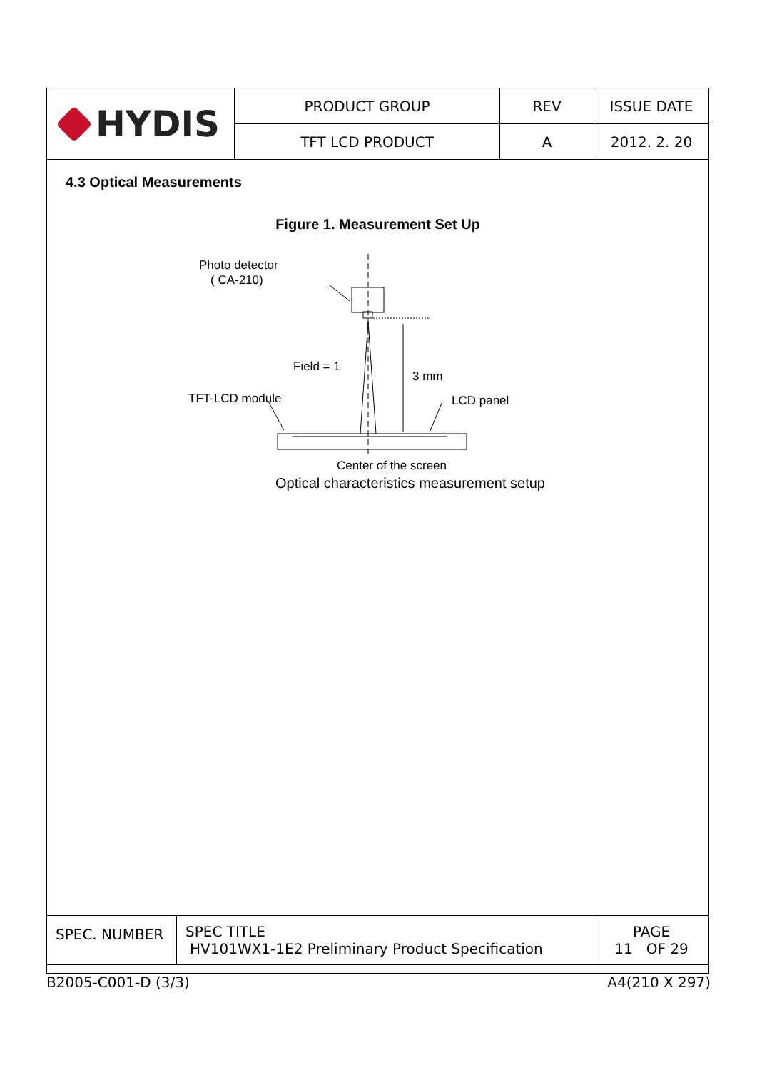| HYDIS | PRODUCT GROUP | REV | ISSUE DATE |
| | TFT LCD PRODUCT | A | 2012. 2. 20 |
4.3 Optical Measurements
Figure 1. Measurement Set Up
Photo detector
( CA-210)
Field = 1
3 mm
TFT-LCD module LCD panel
Center of the screen
Optical characteristics measurement setup
| SPEC. NUMBER | SPEC TITLE HV101WX1-1E2 Preliminary Product Specification | PAGE 11 OF 29 |
B2005-C001-D (3/3) A4(210 X 297)